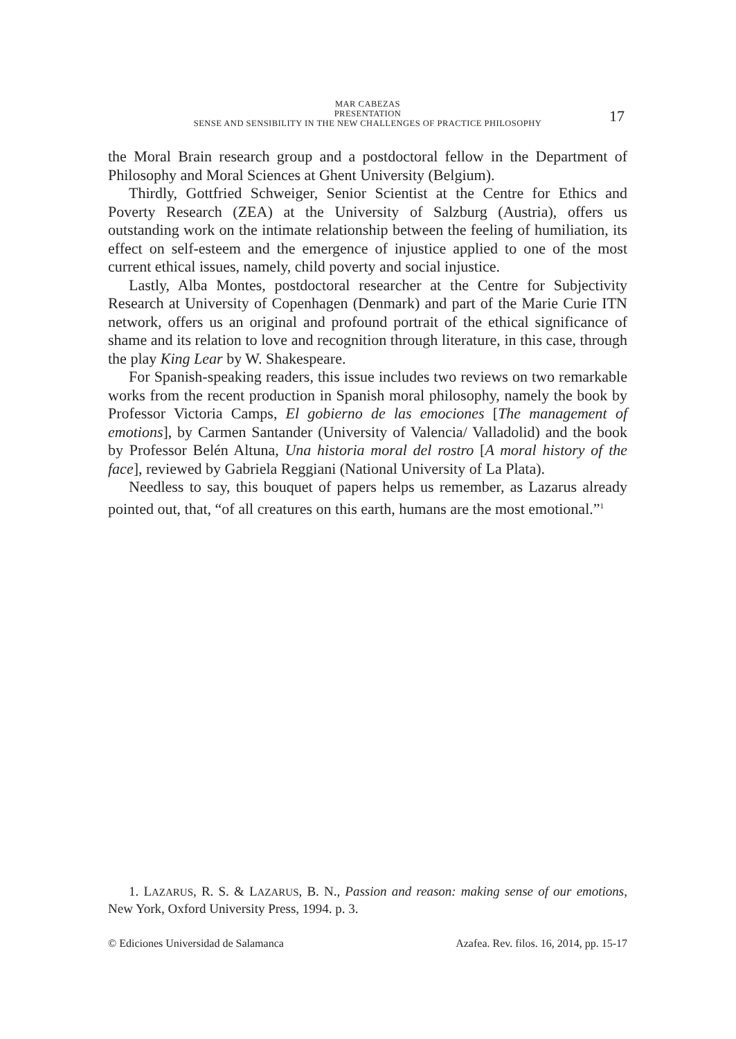MAR CABEZAS
PRESENTATION
SENSE AND SENSIBILITY IN THE NEW CHALLENGES OF PRACTICE PHILOSOPHY
17
the Moral Brain research group and a postdoctoral fellow in the Department of Philosophy and Moral Sciences at Ghent University (Belgium).
Thirdly, Gottfried Schweiger, Senior Scientist at the Centre for Ethics and Poverty Research (ZEA) at the University of Salzburg (Austria), offers us outstanding work on the intimate relationship between the feeling of humiliation, its effect on self-esteem and the emergence of injustice applied to one of the most current ethical issues, namely, child poverty and social injustice.
Lastly, Alba Montes, postdoctoral researcher at the Centre for Subjectivity Research at University of Copenhagen (Denmark) and part of the Marie Curie ITN network, offers us an original and profound portrait of the ethical significance of shame and its relation to love and recognition through literature, in this case, through the play King Lear by W. Shakespeare.
For Spanish-speaking readers, this issue includes two reviews on two remarkable works from the recent production in Spanish moral philosophy, namely the book by Professor Victoria Camps, El gobierno de las emociones [The management of emotions], by Carmen Santander (University of Valencia/ Valladolid) and the book by Professor Belén Altuna, Una historia moral del rostro [A moral history of the face], reviewed by Gabriela Reggiani (National University of La Plata).
Needless to say, this bouquet of papers helps us remember, as Lazarus already pointed out, that, “of all creatures on this earth, humans are the most emotional.”<sup>1</sup>
1. LAZARUS, R. S. & LAZARUS, B. N., Passion and reason: making sense of our emotions, New York, Oxford University Press, 1994. p. 3.
© Ediciones Universidad de Salamanca Azafea. Rev. filos. 16, 2014, pp. 15-17